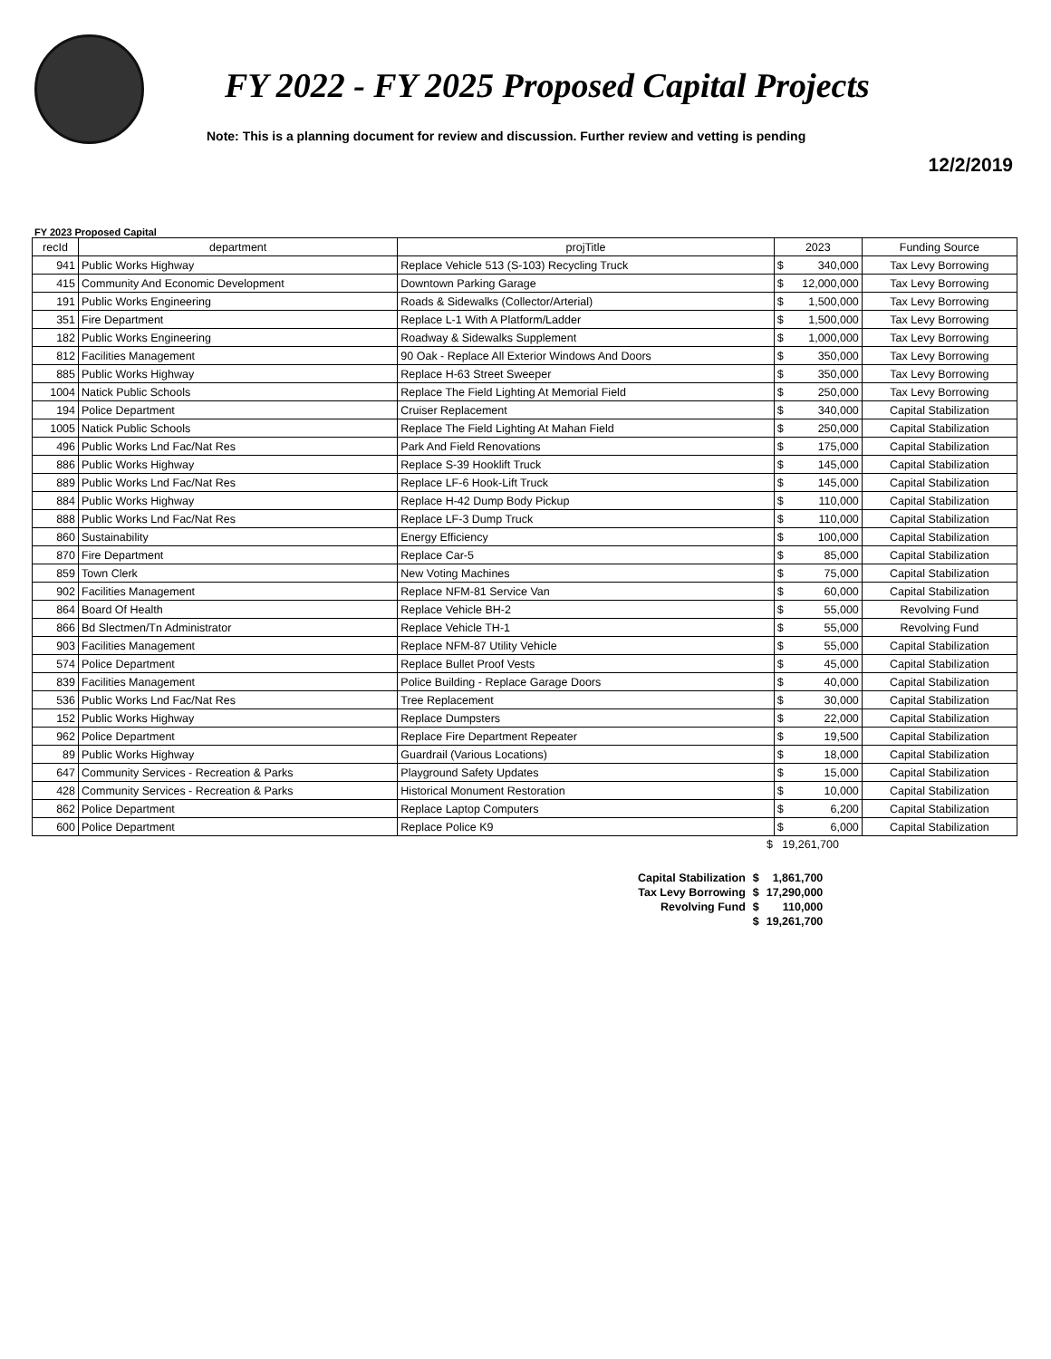FY 2022 - FY 2025 Proposed Capital Projects
Note: This is a planning document for review and discussion. Further review and vetting is pending
12/2/2019
FY 2023 Proposed Capital
| recId | department | projTitle | 2023 | | Funding Source |
| --- | --- | --- | --- | --- | --- |
| 941 | Public Works Highway | Replace Vehicle 513 (S-103) Recycling Truck | $ | 340,000 | Tax Levy Borrowing |
| 415 | Community And Economic Development | Downtown Parking Garage | $ | 12,000,000 | Tax Levy Borrowing |
| 191 | Public Works Engineering | Roads & Sidewalks (Collector/Arterial) | $ | 1,500,000 | Tax Levy Borrowing |
| 351 | Fire Department | Replace L-1 With A Platform/Ladder | $ | 1,500,000 | Tax Levy Borrowing |
| 182 | Public Works Engineering | Roadway & Sidewalks Supplement | $ | 1,000,000 | Tax Levy Borrowing |
| 812 | Facilities Management | 90 Oak - Replace All Exterior Windows And Doors | $ | 350,000 | Tax Levy Borrowing |
| 885 | Public Works Highway | Replace H-63 Street Sweeper | $ | 350,000 | Tax Levy Borrowing |
| 1004 | Natick Public Schools | Replace The Field Lighting At Memorial Field | $ | 250,000 | Tax Levy Borrowing |
| 194 | Police Department | Cruiser Replacement | $ | 340,000 | Capital Stabilization |
| 1005 | Natick Public Schools | Replace The Field Lighting At Mahan Field | $ | 250,000 | Capital Stabilization |
| 496 | Public Works Lnd Fac/Nat Res | Park And Field Renovations | $ | 175,000 | Capital Stabilization |
| 886 | Public Works Highway | Replace S-39 Hooklift Truck | $ | 145,000 | Capital Stabilization |
| 889 | Public Works Lnd Fac/Nat Res | Replace LF-6 Hook-Lift Truck | $ | 145,000 | Capital Stabilization |
| 884 | Public Works Highway | Replace H-42 Dump Body Pickup | $ | 110,000 | Capital Stabilization |
| 888 | Public Works Lnd Fac/Nat Res | Replace LF-3 Dump Truck | $ | 110,000 | Capital Stabilization |
| 860 | Sustainability | Energy Efficiency | $ | 100,000 | Capital Stabilization |
| 870 | Fire Department | Replace Car-5 | $ | 85,000 | Capital Stabilization |
| 859 | Town Clerk | New Voting Machines | $ | 75,000 | Capital Stabilization |
| 902 | Facilities Management | Replace NFM-81 Service Van | $ | 60,000 | Capital Stabilization |
| 864 | Board Of Health | Replace Vehicle BH-2 | $ | 55,000 | Revolving Fund |
| 866 | Bd Slectmen/Tn Administrator | Replace Vehicle TH-1 | $ | 55,000 | Revolving Fund |
| 903 | Facilities Management | Replace NFM-87 Utility Vehicle | $ | 55,000 | Capital Stabilization |
| 574 | Police Department | Replace Bullet Proof Vests | $ | 45,000 | Capital Stabilization |
| 839 | Facilities Management | Police Building - Replace Garage Doors | $ | 40,000 | Capital Stabilization |
| 536 | Public Works Lnd Fac/Nat Res | Tree Replacement | $ | 30,000 | Capital Stabilization |
| 152 | Public Works Highway | Replace Dumpsters | $ | 22,000 | Capital Stabilization |
| 962 | Police Department | Replace Fire Department Repeater | $ | 19,500 | Capital Stabilization |
| 89 | Public Works Highway | Guardrail (Various Locations) | $ | 18,000 | Capital Stabilization |
| 647 | Community Services - Recreation & Parks | Playground Safety Updates | $ | 15,000 | Capital Stabilization |
| 428 | Community Services - Recreation & Parks | Historical Monument Restoration | $ | 10,000 | Capital Stabilization |
| 862 | Police Department | Replace Laptop Computers | $ | 6,200 | Capital Stabilization |
| 600 | Police Department | Replace Police K9 | $ | 6,000 | Capital Stabilization |
$ 19,261,700
| Capital Stabilization | $ | 1,861,700 |
| Tax Levy Borrowing | $ | 17,290,000 |
| Revolving Fund | $ | 110,000 |
| | $ | 19,261,700 |